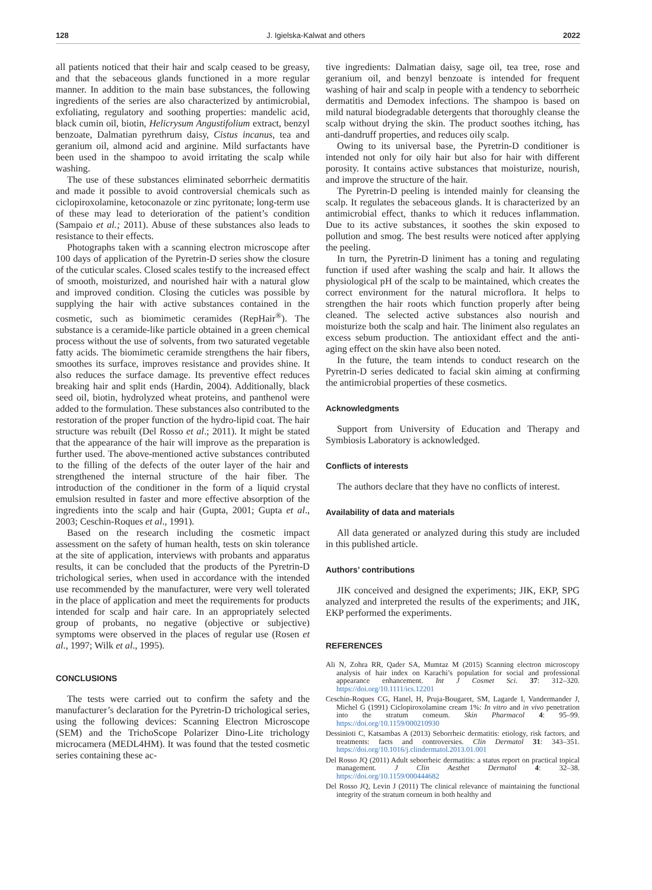128 J. Igielska-Kalwat and others 2022
all patients noticed that their hair and scalp ceased to be greasy, and that the sebaceous glands functioned in a more regular manner. In addition to the main base substances, the following ingredients of the series are also characterized by antimicrobial, exfoliating, regulatory and soothing properties: mandelic acid, black cumin oil, biotin, Helicrysum Angustifolium extract, benzyl benzoate, Dalmatian pyrethrum daisy, Cistus incanus, tea and geranium oil, almond acid and arginine. Mild surfactants have been used in the shampoo to avoid irritating the scalp while washing.
The use of these substances eliminated seborrheic dermatitis and made it possible to avoid controversial chemicals such as ciclopiroxolamine, ketoconazole or zinc pyritonate; long-term use of these may lead to deterioration of the patient’s condition (Sampaio et al.; 2011). Abuse of these substances also leads to resistance to their effects.
Photographs taken with a scanning electron microscope after 100 days of application of the Pyretrin-D series show the closure of the cuticular scales. Closed scales testify to the increased effect of smooth, moisturized, and nourished hair with a natural glow and improved condition. Closing the cuticles was possible by supplying the hair with active substances contained in the cosmetic, such as biomimetic ceramides (RepHair<sup>®</sup>). The substance is a ceramide-like particle obtained in a green chemical process without the use of solvents, from two saturated vegetable fatty acids. The biomimetic ceramide strengthens the hair fibers, smoothes its surface, improves resistance and provides shine. It also reduces the surface damage. Its preventive effect reduces breaking hair and split ends (Hardin, 2004). Additionally, black seed oil, biotin, hydrolyzed wheat proteins, and panthenol were added to the formulation. These substances also contributed to the restoration of the proper function of the hydro-lipid coat. The hair structure was rebuilt (Del Rosso et al.; 2011). It might be stated that the appearance of the hair will improve as the preparation is further used. The above-mentioned active substances contributed to the filling of the defects of the outer layer of the hair and strengthened the internal structure of the hair fiber. The introduction of the conditioner in the form of a liquid crystal emulsion resulted in faster and more effective absorption of the ingredients into the scalp and hair (Gupta, 2001; Gupta et al., 2003; Ceschin-Roques et al., 1991).
Based on the research including the cosmetic impact assessment on the safety of human health, tests on skin tolerance at the site of application, interviews with probants and apparatus results, it can be concluded that the products of the Pyretrin-D trichological series, when used in accordance with the intended use recommended by the manufacturer, were very well tolerated in the place of application and meet the requirements for products intended for scalp and hair care. In an appropriately selected group of probants, no negative (objective or subjective) symptoms were observed in the places of regular use (Rosen et al., 1997; Wilk et al., 1995).
CONCLUSIONS
The tests were carried out to confirm the safety and the manufacturer’s declaration for the Pyretrin-D trichological series, using the following devices: Scanning Electron Microscope (SEM) and the TrichoScope Polarizer Dino-Lite trichology microcamera (MEDL4HM). It was found that the tested cosmetic series containing these ac-
tive ingredients: Dalmatian daisy, sage oil, tea tree, rose and geranium oil, and benzyl benzoate is intended for frequent washing of hair and scalp in people with a tendency to seborrheic dermatitis and Demodex infections. The shampoo is based on mild natural biodegradable detergents that thoroughly cleanse the scalp without drying the skin. The product soothes itching, has anti-dandruff properties, and reduces oily scalp.
Owing to its universal base, the Pyretrin-D conditioner is intended not only for oily hair but also for hair with different porosity. It contains active substances that moisturize, nourish, and improve the structure of the hair.
The Pyretrin-D peeling is intended mainly for cleansing the scalp. It regulates the sebaceous glands. It is characterized by an antimicrobial effect, thanks to which it reduces inflammation. Due to its active substances, it soothes the skin exposed to pollution and smog. The best results were noticed after applying the peeling.
In turn, the Pyretrin-D liniment has a toning and regulating function if used after washing the scalp and hair. It allows the physiological pH of the scalp to be maintained, which creates the correct environment for the natural microflora. It helps to strengthen the hair roots which function properly after being cleaned. The selected active substances also nourish and moisturize both the scalp and hair. The liniment also regulates an excess sebum production. The antioxidant effect and the anti-aging effect on the skin have also been noted.
In the future, the team intends to conduct research on the Pyretrin-D series dedicated to facial skin aiming at confirming the antimicrobial properties of these cosmetics.
Acknowledgments
Support from University of Education and Therapy and Symbiosis Laboratory is acknowledged.
Conflicts of interests
The authors declare that they have no conflicts of interest.
Availability of data and materials
All data generated or analyzed during this study are included in this published article.
Authors’ contributions
JIK conceived and designed the experiments; JIK, EKP, SPG analyzed and interpreted the results of the experiments; and JIK, EKP performed the experiments.
REFERENCES
Ali N, Zohra RR, Qader SA, Mumtaz M (2015) Scanning electron microscopy analysis of hair index on Karachi’s population for social and professional appearance enhancement. Int J Cosmet Sci. 37: 312–320. https://doi.org/10.1111/ics.12201
Ceschin-Roques CG, Hanel, H, Pruja-Bougaret, SM, Lagarde I, Vandermander J, Michel G (1991) Ciclopiroxolamine cream 1%: In vitro and in vivo penetration into the stratum comeum. Skin Pharmacol 4: 95–99. https://doi.org/10.1159/000210930
Dessinioti C, Katsambas A (2013) Seborrheic dermatitis: etiology, risk factors, and treatments: facts and controversies. Clin Dermatol 31: 343–351. https://doi.org/10.1016/j.clindermatol.2013.01.001
Del Rosso JQ (2011) Adult seborrheic dermatitis: a status report on practical topical management. J Clin Aesthet Dermatol 4: 32–38. https://doi.org/10.1159/000444682
Del Rosso JQ, Levin J (2011) The clinical relevance of maintaining the functional integrity of the stratum corneum in both healthy and